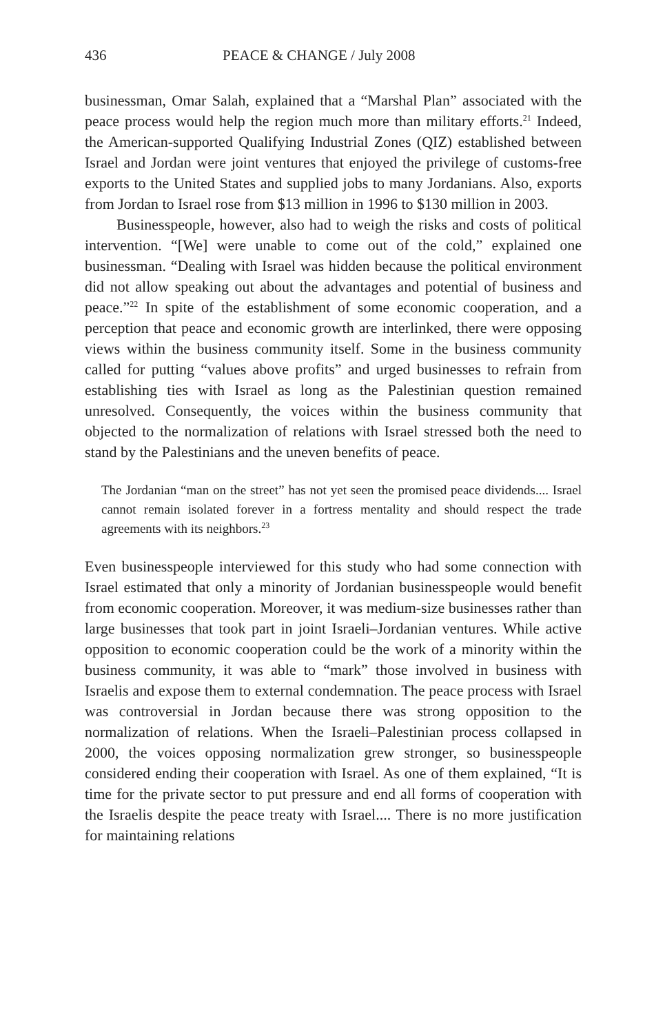436 PEACE & CHANGE / July 2008
businessman, Omar Salah, explained that a “Marshal Plan” associated with the peace process would help the region much more than military efforts.<sup>21</sup> Indeed, the American-supported Qualifying Industrial Zones (QIZ) established between Israel and Jordan were joint ventures that enjoyed the privilege of customs-free exports to the United States and supplied jobs to many Jordanians. Also, exports from Jordan to Israel rose from $13 million in 1996 to $130 million in 2003.
Businesspeople, however, also had to weigh the risks and costs of political intervention. “[We] were unable to come out of the cold,” explained one businessman. “Dealing with Israel was hidden because the political environment did not allow speaking out about the advantages and potential of business and peace.”<sup>22</sup> In spite of the establishment of some economic cooperation, and a perception that peace and economic growth are interlinked, there were opposing views within the business community itself. Some in the business community called for putting “values above profits” and urged businesses to refrain from establishing ties with Israel as long as the Palestinian question remained unresolved. Consequently, the voices within the business community that objected to the normalization of relations with Israel stressed both the need to stand by the Palestinians and the uneven benefits of peace.
The Jordanian “man on the street” has not yet seen the promised peace dividends.... Israel cannot remain isolated forever in a fortress mentality and should respect the trade agreements with its neighbors.<sup>23</sup>
Even businesspeople interviewed for this study who had some connection with Israel estimated that only a minority of Jordanian businesspeople would benefit from economic cooperation. Moreover, it was medium-size businesses rather than large businesses that took part in joint Israeli–Jordanian ventures. While active opposition to economic cooperation could be the work of a minority within the business community, it was able to “mark” those involved in business with Israelis and expose them to external condemnation. The peace process with Israel was controversial in Jordan because there was strong opposition to the normalization of relations. When the Israeli–Palestinian process collapsed in 2000, the voices opposing normalization grew stronger, so businesspeople considered ending their cooperation with Israel. As one of them explained, “It is time for the private sector to put pressure and end all forms of cooperation with the Israelis despite the peace treaty with Israel.... There is no more justification for maintaining relations